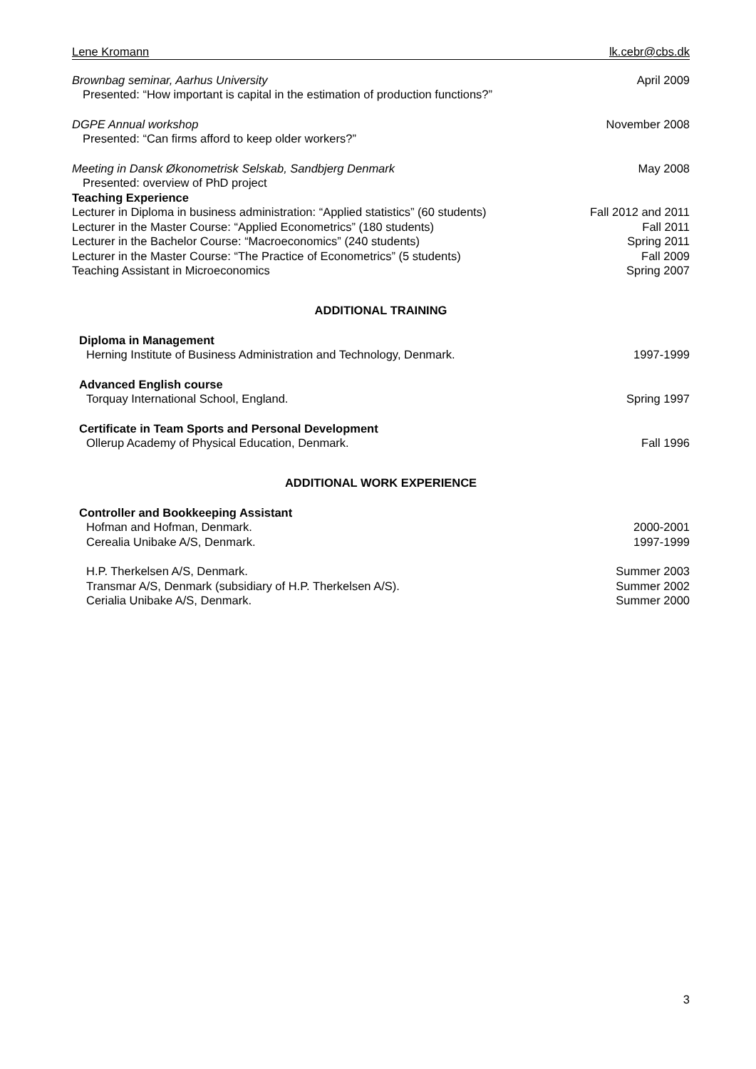Lene Kromann lk.cebr@cbs.dk
Brownbag seminar, Aarhus University April 2009
Presented: “How important is capital in the estimation of production functions?”
DGPE Annual workshop November 2008
Presented: “Can firms afford to keep older workers?”
Meeting in Dansk Økonometrisk Selskab, Sandbjerg Denmark May 2008
Presented: overview of PhD project
Teaching Experience
Lecturer in Diploma in business administration: “Applied statistics” (60 students) Fall 2012 and 2011
Lecturer in the Master Course: “Applied Econometrics” (180 students) Fall 2011
Lecturer in the Bachelor Course: “Macroeconomics” (240 students) Spring 2011
Lecturer in the Master Course: “The Practice of Econometrics” (5 students) Fall 2009
Teaching Assistant in Microeconomics Spring 2007
ADDITIONAL TRAINING
Diploma in Management
Herning Institute of Business Administration and Technology, Denmark. 1997-1999
Advanced English course
Torquay International School, England. Spring 1997
Certificate in Team Sports and Personal Development
Ollerup Academy of Physical Education, Denmark. Fall 1996
ADDITIONAL WORK EXPERIENCE
Controller and Bookkeeping Assistant
Hofman and Hofman, Denmark. 2000-2001
Cerealia Unibake A/S, Denmark. 1997-1999
H.P. Therkelsen A/S, Denmark. Summer 2003
Transmar A/S, Denmark (subsidiary of H.P. Therkelsen A/S). Summer 2002
Cerialia Unibake A/S, Denmark. Summer 2000
3